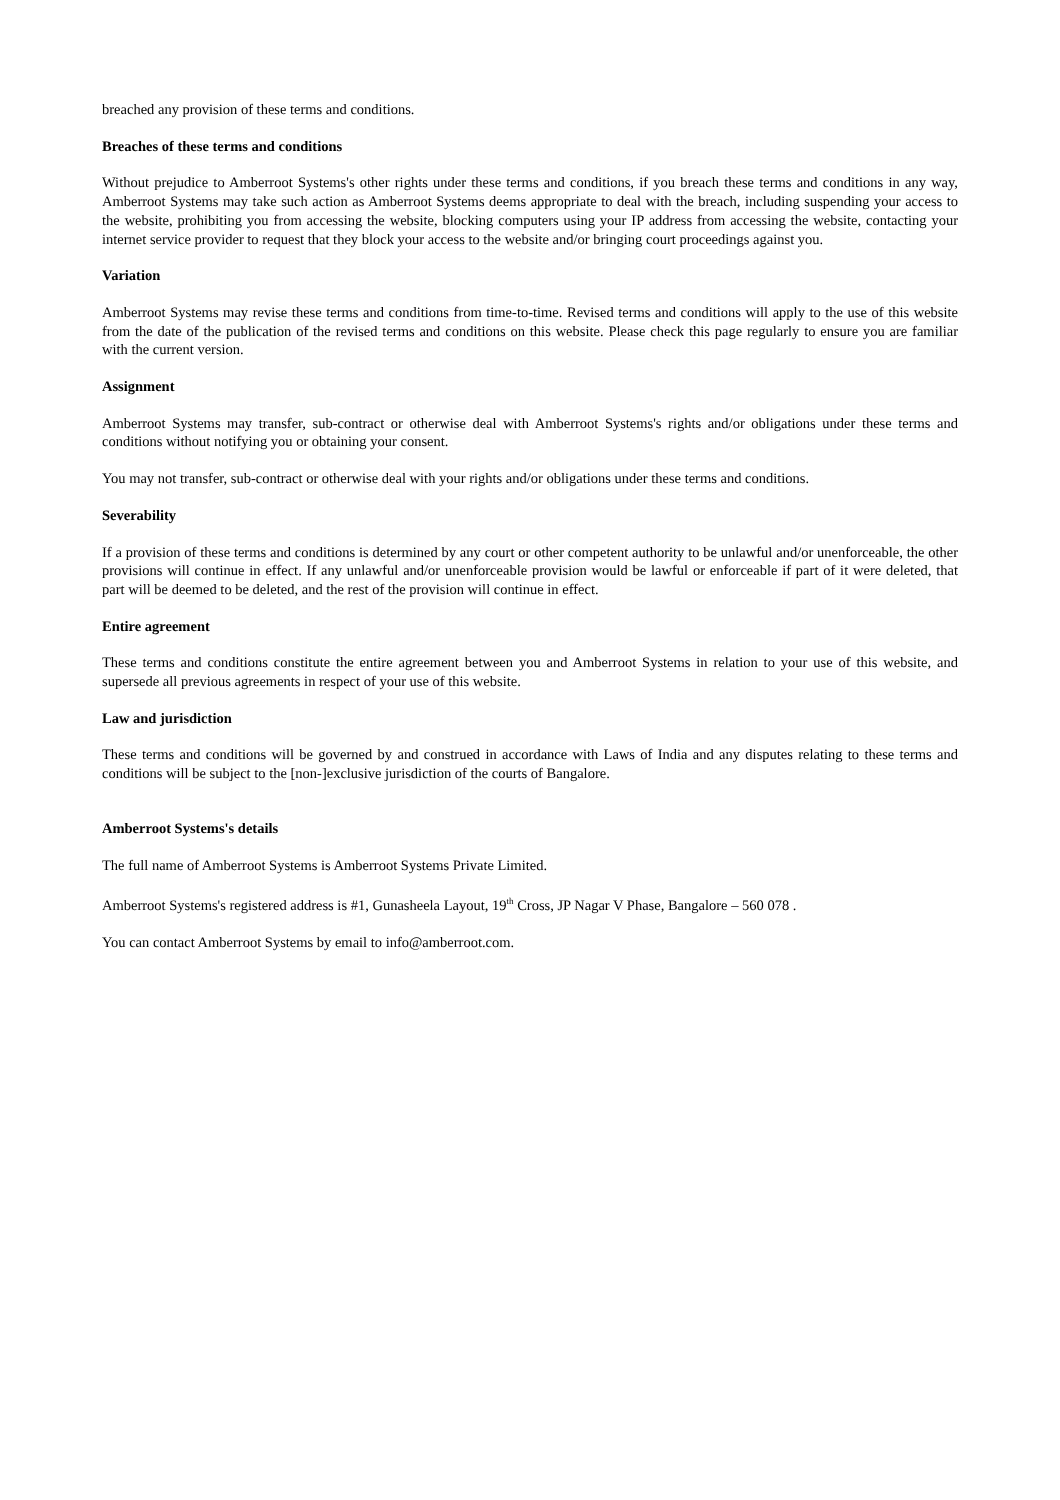breached any provision of these terms and conditions.
Breaches of these terms and conditions
Without prejudice to Amberroot Systems's other rights under these terms and conditions, if you breach these terms and conditions in any way, Amberroot Systems may take such action as Amberroot Systems deems appropriate to deal with the breach, including suspending your access to the website, prohibiting you from accessing the website, blocking computers using your IP address from accessing the website, contacting your internet service provider to request that they block your access to the website and/or bringing court proceedings against you.
Variation
Amberroot Systems may revise these terms and conditions from time-to-time. Revised terms and conditions will apply to the use of this website from the date of the publication of the revised terms and conditions on this website. Please check this page regularly to ensure you are familiar with the current version.
Assignment
Amberroot Systems may transfer, sub-contract or otherwise deal with Amberroot Systems's rights and/or obligations under these terms and conditions without notifying you or obtaining your consent.
You may not transfer, sub-contract or otherwise deal with your rights and/or obligations under these terms and conditions.
Severability
If a provision of these terms and conditions is determined by any court or other competent authority to be unlawful and/or unenforceable, the other provisions will continue in effect. If any unlawful and/or unenforceable provision would be lawful or enforceable if part of it were deleted, that part will be deemed to be deleted, and the rest of the provision will continue in effect.
Entire agreement
These terms and conditions constitute the entire agreement between you and Amberroot Systems in relation to your use of this website, and supersede all previous agreements in respect of your use of this website.
Law and jurisdiction
These terms and conditions will be governed by and construed in accordance with Laws of India and any disputes relating to these terms and conditions will be subject to the [non-]exclusive jurisdiction of the courts of Bangalore.
Amberroot Systems's details
The full name of Amberroot Systems is Amberroot Systems Private Limited.
Amberroot Systems's registered address is #1, Gunasheela Layout, 19<sup>th</sup> Cross, JP Nagar V Phase, Bangalore – 560 078 .
You can contact Amberroot Systems by email to info@amberroot.com.